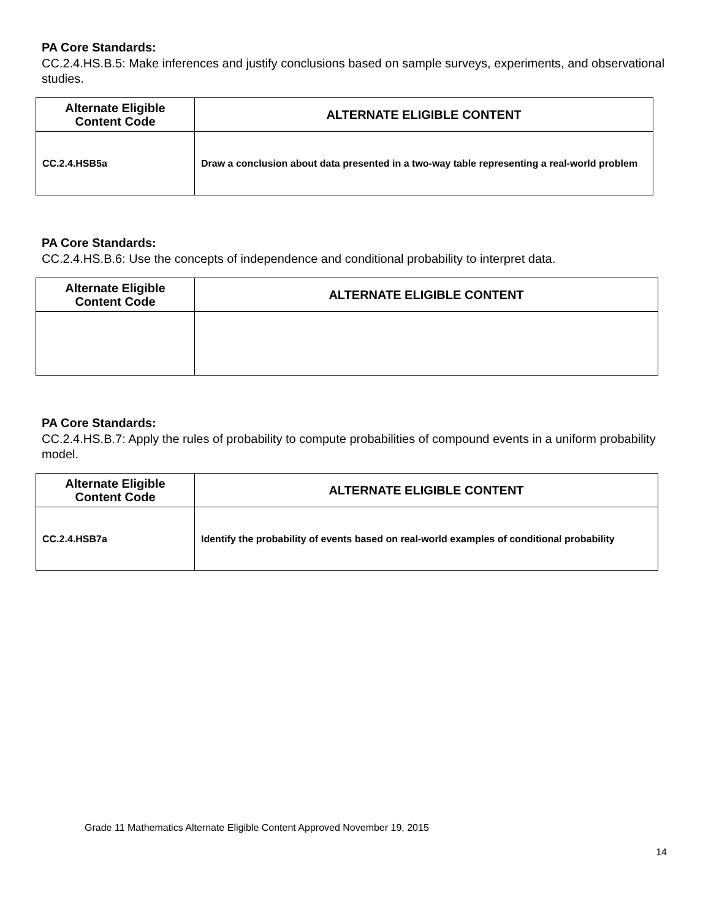PA Core Standards:
CC.2.4.HS.B.5: Make inferences and justify conclusions based on sample surveys, experiments, and observational studies.
| Alternate Eligible Content Code | ALTERNATE ELIGIBLE CONTENT |
| --- | --- |
| CC.2.4.HSB5a | Draw a conclusion about data presented in a two-way table representing a real-world problem |
PA Core Standards:
CC.2.4.HS.B.6: Use the concepts of independence and conditional probability to interpret data.
| Alternate Eligible Content Code | ALTERNATE ELIGIBLE CONTENT |
| --- | --- |
PA Core Standards:
CC.2.4.HS.B.7: Apply the rules of probability to compute probabilities of compound events in a uniform probability model.
| Alternate Eligible Content Code | ALTERNATE ELIGIBLE CONTENT |
| --- | --- |
| CC.2.4.HSB7a | Identify the probability of events based on real-world examples of conditional probability |
Grade 11 Mathematics Alternate Eligible Content Approved November 19, 2015
14